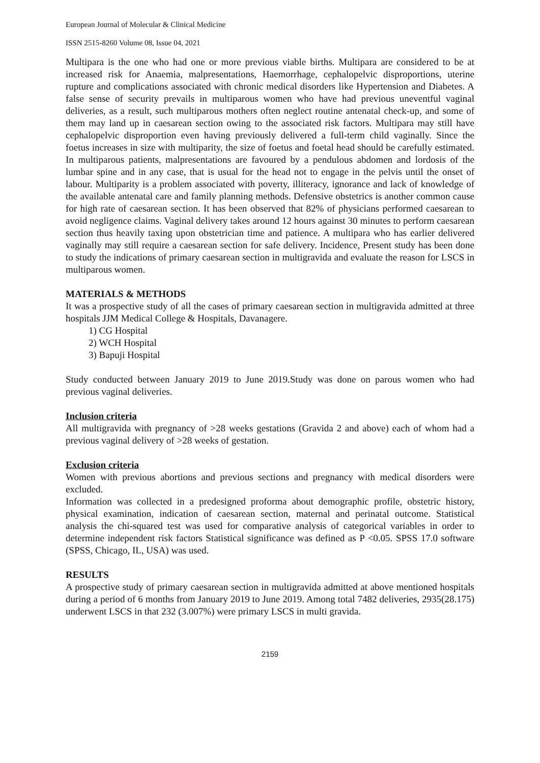European Journal of Molecular & Clinical Medicine
ISSN 2515-8260 Volume 08, Issue 04, 2021
Multipara is the one who had one or more previous viable births. Multipara are considered to be at increased risk for Anaemia, malpresentations, Haemorrhage, cephalopelvic disproportions, uterine rupture and complications associated with chronic medical disorders like Hypertension and Diabetes. A false sense of security prevails in multiparous women who have had previous uneventful vaginal deliveries, as a result, such multiparous mothers often neglect routine antenatal check-up, and some of them may land up in caesarean section owing to the associated risk factors. Multipara may still have cephalopelvic disproportion even having previously delivered a full-term child vaginally. Since the foetus increases in size with multiparity, the size of foetus and foetal head should be carefully estimated. In multiparous patients, malpresentations are favoured by a pendulous abdomen and lordosis of the lumbar spine and in any case, that is usual for the head not to engage in the pelvis until the onset of labour. Multiparity is a problem associated with poverty, illiteracy, ignorance and lack of knowledge of the available antenatal care and family planning methods. Defensive obstetrics is another common cause for high rate of caesarean section. It has been observed that 82% of physicians performed caesarean to avoid negligence claims. Vaginal delivery takes around 12 hours against 30 minutes to perform caesarean section thus heavily taxing upon obstetrician time and patience. A multipara who has earlier delivered vaginally may still require a caesarean section for safe delivery. Incidence, Present study has been done to study the indications of primary caesarean section in multigravida and evaluate the reason for LSCS in multiparous women.
MATERIALS & METHODS
It was a prospective study of all the cases of primary caesarean section in multigravida admitted at three hospitals JJM Medical College & Hospitals, Davanagere.
1) CG Hospital
2) WCH Hospital
3) Bapuji Hospital
Study conducted between January 2019 to June 2019.Study was done on parous women who had previous vaginal deliveries.
Inclusion criteria
All multigravida with pregnancy of >28 weeks gestations (Gravida 2 and above) each of whom had a previous vaginal delivery of >28 weeks of gestation.
Exclusion criteria
Women with previous abortions and previous sections and pregnancy with medical disorders were excluded.
Information was collected in a predesigned proforma about demographic profile, obstetric history, physical examination, indication of caesarean section, maternal and perinatal outcome. Statistical analysis the chi-squared test was used for comparative analysis of categorical variables in order to determine independent risk factors Statistical significance was defined as P <0.05. SPSS 17.0 software (SPSS, Chicago, IL, USA) was used.
RESULTS
A prospective study of primary caesarean section in multigravida admitted at above mentioned hospitals during a period of 6 months from January 2019 to June 2019. Among total 7482 deliveries, 2935(28.175) underwent LSCS in that 232 (3.007%) were primary LSCS in multi gravida.
2159